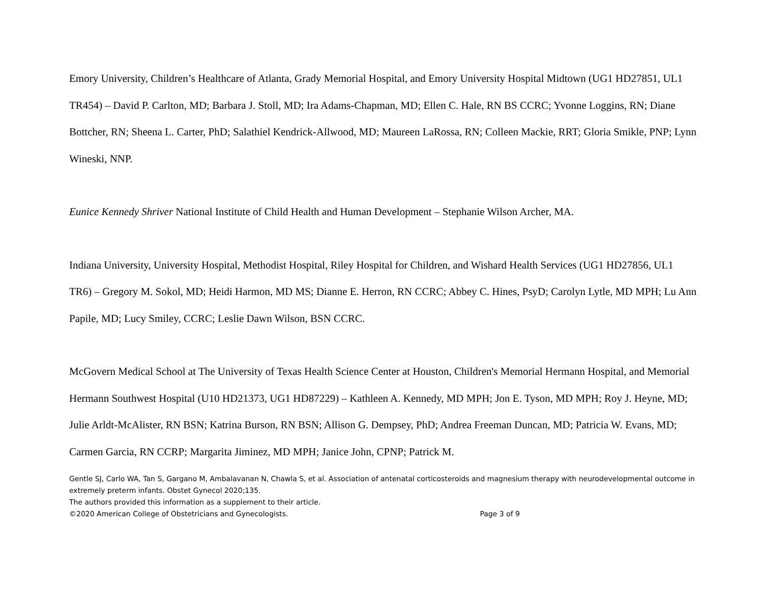Emory University, Children’s Healthcare of Atlanta, Grady Memorial Hospital, and Emory University Hospital Midtown (UG1 HD27851, UL1 TR454) – David P. Carlton, MD; Barbara J. Stoll, MD; Ira Adams-Chapman, MD; Ellen C. Hale, RN BS CCRC; Yvonne Loggins, RN; Diane Bottcher, RN; Sheena L. Carter, PhD; Salathiel Kendrick-Allwood, MD; Maureen LaRossa, RN; Colleen Mackie, RRT; Gloria Smikle, PNP; Lynn Wineski, NNP.
Eunice Kennedy Shriver National Institute of Child Health and Human Development – Stephanie Wilson Archer, MA.
Indiana University, University Hospital, Methodist Hospital, Riley Hospital for Children, and Wishard Health Services (UG1 HD27856, UL1 TR6) – Gregory M. Sokol, MD; Heidi Harmon, MD MS; Dianne E. Herron, RN CCRC; Abbey C. Hines, PsyD; Carolyn Lytle, MD MPH; Lu Ann Papile, MD; Lucy Smiley, CCRC; Leslie Dawn Wilson, BSN CCRC.
McGovern Medical School at The University of Texas Health Science Center at Houston, Children's Memorial Hermann Hospital, and Memorial Hermann Southwest Hospital (U10 HD21373, UG1 HD87229) – Kathleen A. Kennedy, MD MPH; Jon E. Tyson, MD MPH; Roy J. Heyne, MD; Julie Arldt-McAlister, RN BSN; Katrina Burson, RN BSN; Allison G. Dempsey, PhD; Andrea Freeman Duncan, MD; Patricia W. Evans, MD; Carmen Garcia, RN CCRP; Margarita Jiminez, MD MPH; Janice John, CPNP; Patrick M.
Gentle SJ, Carlo WA, Tan S, Gargano M, Ambalavanan N, Chawla S, et al. Association of antenatal corticosteroids and magnesium therapy with neurodevelopmental outcome in extremely preterm infants. Obstet Gynecol 2020;135.
The authors provided this information as a supplement to their article.
©2020 American College of Obstetricians and Gynecologists. Page 3 of 9